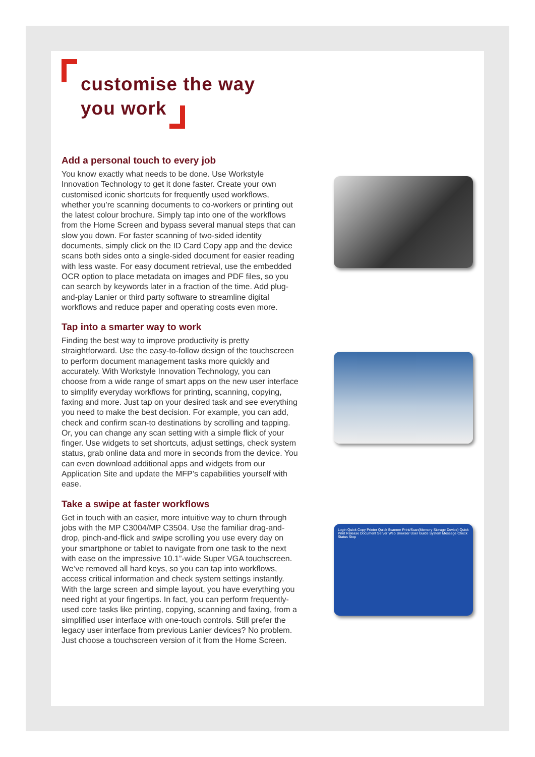customise the way
you work
Add a personal touch to every job
You know exactly what needs to be done. Use Workstyle Innovation Technology to get it done faster. Create your own customised iconic shortcuts for frequently used workflows, whether you’re scanning documents to co-workers or printing out the latest colour brochure. Simply tap into one of the workflows from the Home Screen and bypass several manual steps that can slow you down. For faster scanning of two-sided identity documents, simply click on the ID Card Copy app and the device scans both sides onto a single-sided document for easier reading with less waste. For easy document retrieval, use the embedded OCR option to place metadata on images and PDF files, so you can search by keywords later in a fraction of the time. Add plug-and-play Lanier or third party software to streamline digital workflows and reduce paper and operating costs even more.
Tap into a smarter way to work
Finding the best way to improve productivity is pretty straightforward. Use the easy-to-follow design of the touchscreen to perform document management tasks more quickly and accurately. With Workstyle Innovation Technology, you can choose from a wide range of smart apps on the new user interface to simplify everyday workflows for printing, scanning, copying, faxing and more. Just tap on your desired task and see everything you need to make the best decision. For example, you can add, check and confirm scan-to destinations by scrolling and tapping. Or, you can change any scan setting with a simple flick of your finger. Use widgets to set shortcuts, adjust settings, check system status, grab online data and more in seconds from the device. You can even download additional apps and widgets from our Application Site and update the MFP’s capabilities yourself with ease.
Take a swipe at faster workflows
Get in touch with an easier, more intuitive way to churn through jobs with the MP C3004/MP C3504. Use the familiar drag-and-drop, pinch-and-flick and swipe scrolling you use every day on your smartphone or tablet to navigate from one task to the next with ease on the impressive 10.1”-wide Super VGA touchscreen. We’ve removed all hard keys, so you can tap into workflows, access critical information and check system settings instantly. With the large screen and simple layout, you have everything you need right at your fingertips. In fact, you can perform frequently-used core tasks like printing, copying, scanning and faxing, from a simplified user interface with one-touch controls. Still prefer the legacy user interface from previous Lanier devices? No problem. Just choose a touchscreen version of it from the Home Screen.
Login Quick Copy Printer Quick Scanner Print/Scan(Memory Storage Device) Quick Print Release Document Server Web Browser User Guide System Message Check Status Stop